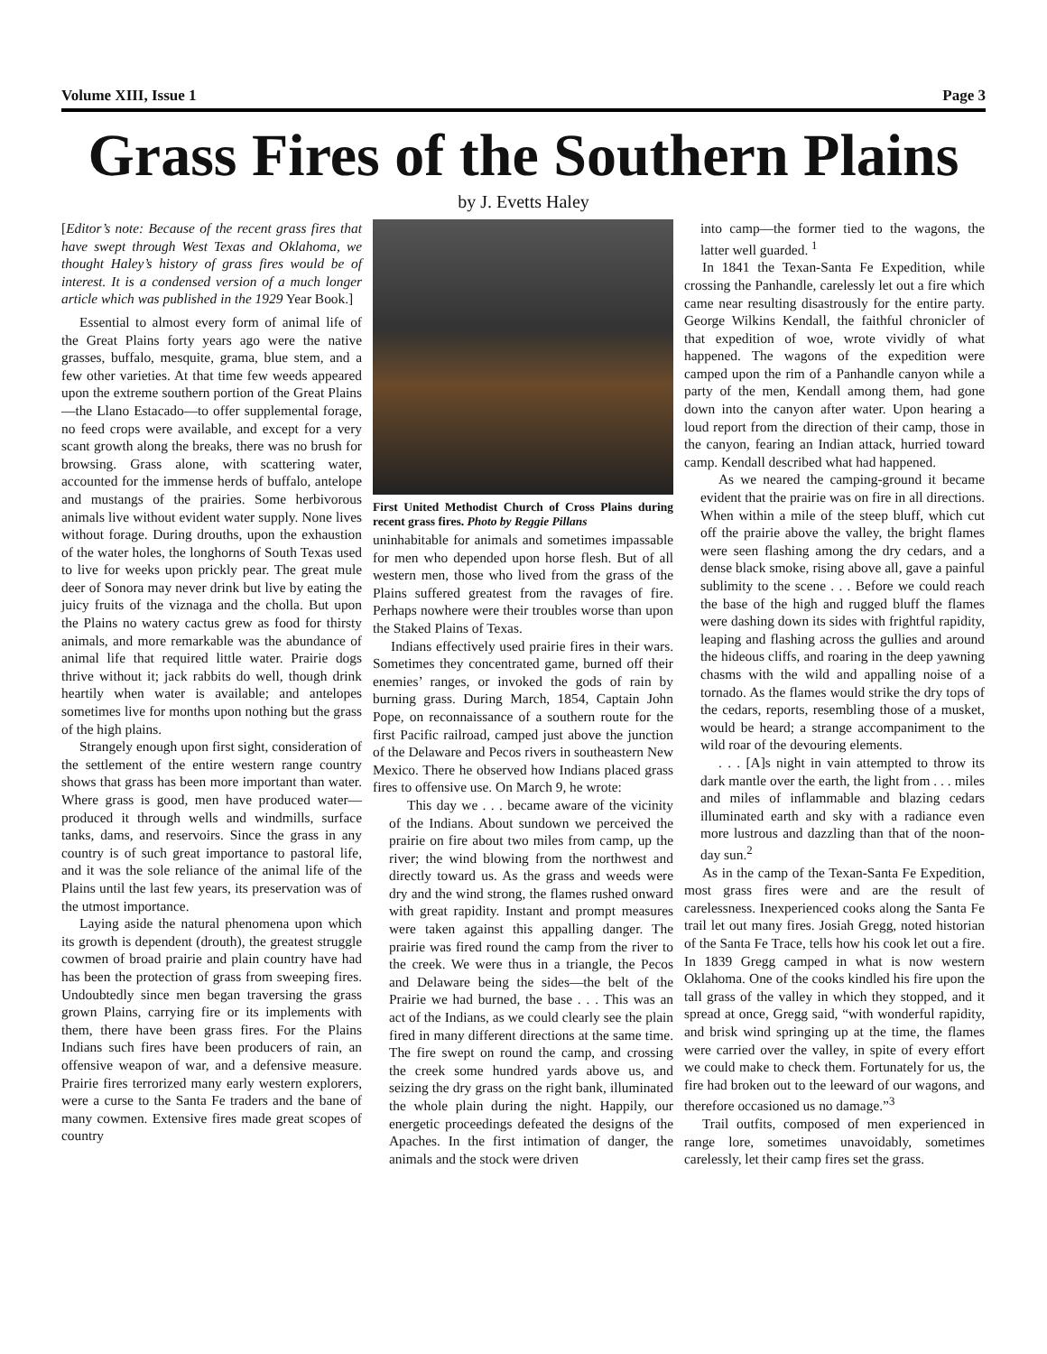Volume XIII, Issue 1 Page 3
Grass Fires of the Southern Plains
by J. Evetts Haley
[Editor’s note: Because of the recent grass fires that have swept through West Texas and Oklahoma, we thought Haley’s history of grass fires would be of interest. It is a condensed version of a much longer article which was published in the 1929 Year Book.]
Essential to almost every form of animal life of the Great Plains forty years ago were the native grasses, buffalo, mesquite, grama, blue stem, and a few other varieties. At that time few weeds appeared upon the extreme southern portion of the Great Plains—the Llano Estacado—to offer supplemental forage, no feed crops were available, and except for a very scant growth along the breaks, there was no brush for browsing. Grass alone, with scattering water, accounted for the immense herds of buffalo, antelope and mustangs of the prairies. Some herbivorous animals live without evident water supply. None lives without forage. During drouths, upon the exhaustion of the water holes, the longhorns of South Texas used to live for weeks upon prickly pear. The great mule deer of Sonora may never drink but live by eating the juicy fruits of the viznaga and the cholla. But upon the Plains no watery cactus grew as food for thirsty animals, and more remarkable was the abundance of animal life that required little water. Prairie dogs thrive without it; jack rabbits do well, though drink heartily when water is available; and antelopes sometimes live for months upon nothing but the grass of the high plains.
Strangely enough upon first sight, consideration of the settlement of the entire western range country shows that grass has been more important than water. Where grass is good, men have produced water—produced it through wells and windmills, surface tanks, dams, and reservoirs. Since the grass in any country is of such great importance to pastoral life, and it was the sole reliance of the animal life of the Plains until the last few years, its preservation was of the utmost importance.
Laying aside the natural phenomena upon which its growth is dependent (drouth), the greatest struggle cowmen of broad prairie and plain country have had has been the protection of grass from sweeping fires. Undoubtedly since men began traversing the grass grown Plains, carrying fire or its implements with them, there have been grass fires. For the Plains Indians such fires have been producers of rain, an offensive weapon of war, and a defensive measure. Prairie fires terrorized many early western explorers, were a curse to the Santa Fe traders and the bane of many cowmen. Extensive fires made great scopes of country
First United Methodist Church of Cross Plains during recent grass fires. Photo by Reggie Pillans
uninhabitable for animals and sometimes impassable for men who depended upon horse flesh. But of all western men, those who lived from the grass of the Plains suffered greatest from the ravages of fire. Perhaps nowhere were their troubles worse than upon the Staked Plains of Texas.
Indians effectively used prairie fires in their wars. Sometimes they concentrated game, burned off their enemies’ ranges, or invoked the gods of rain by burning grass. During March, 1854, Captain John Pope, on reconnaissance of a southern route for the first Pacific railroad, camped just above the junction of the Delaware and Pecos rivers in southeastern New Mexico. There he observed how Indians placed grass fires to offensive use. On March 9, he wrote:
This day we . . . became aware of the vicinity of the Indians. About sundown we perceived the prairie on fire about two miles from camp, up the river; the wind blowing from the northwest and directly toward us. As the grass and weeds were dry and the wind strong, the flames rushed onward with great rapidity. Instant and prompt measures were taken against this appalling danger. The prairie was fired round the camp from the river to the creek. We were thus in a triangle, the Pecos and Delaware being the sides—the belt of the Prairie we had burned, the base . . . This was an act of the Indians, as we could clearly see the plain fired in many different directions at the same time. The fire swept on round the camp, and crossing the creek some hundred yards above us, and seizing the dry grass on the right bank, illuminated the whole plain during the night. Happily, our energetic proceedings defeated the designs of the Apaches. In the first intimation of danger, the animals and the stock were driven
into camp—the former tied to the wagons, the latter well guarded. <sup>1</sup>
In 1841 the Texan-Santa Fe Expedition, while crossing the Panhandle, carelessly let out a fire which came near resulting disastrously for the entire party. George Wilkins Kendall, the faithful chronicler of that expedition of woe, wrote vividly of what happened. The wagons of the expedition were camped upon the rim of a Panhandle canyon while a party of the men, Kendall among them, had gone down into the canyon after water. Upon hearing a loud report from the direction of their camp, those in the canyon, fearing an Indian attack, hurried toward camp. Kendall described what had happened.
As we neared the camping-ground it became evident that the prairie was on fire in all directions. When within a mile of the steep bluff, which cut off the prairie above the valley, the bright flames were seen flashing among the dry cedars, and a dense black smoke, rising above all, gave a painful sublimity to the scene . . . Before we could reach the base of the high and rugged bluff the flames were dashing down its sides with frightful rapidity, leaping and flashing across the gullies and around the hideous cliffs, and roaring in the deep yawning chasms with the wild and appalling noise of a tornado. As the flames would strike the dry tops of the cedars, reports, resembling those of a musket, would be heard; a strange accompaniment to the wild roar of the devouring elements.
. . . [A]s night in vain attempted to throw its dark mantle over the earth, the light from . . . miles and miles of inflammable and blazing cedars illuminated earth and sky with a radiance even more lustrous and dazzling than that of the noon-day sun.<sup>2</sup>
As in the camp of the Texan-Santa Fe Expedition, most grass fires were and are the result of carelessness. Inexperienced cooks along the Santa Fe trail let out many fires. Josiah Gregg, noted historian of the Santa Fe Trace, tells how his cook let out a fire. In 1839 Gregg camped in what is now western Oklahoma. One of the cooks kindled his fire upon the tall grass of the valley in which they stopped, and it spread at once, Gregg said, “with wonderful rapidity, and brisk wind springing up at the time, the flames were carried over the valley, in spite of every effort we could make to check them. Fortunately for us, the fire had broken out to the leeward of our wagons, and therefore occasioned us no damage.”<sup>3</sup>
Trail outfits, composed of men experienced in range lore, sometimes unavoidably, sometimes carelessly, let their camp fires set the grass.